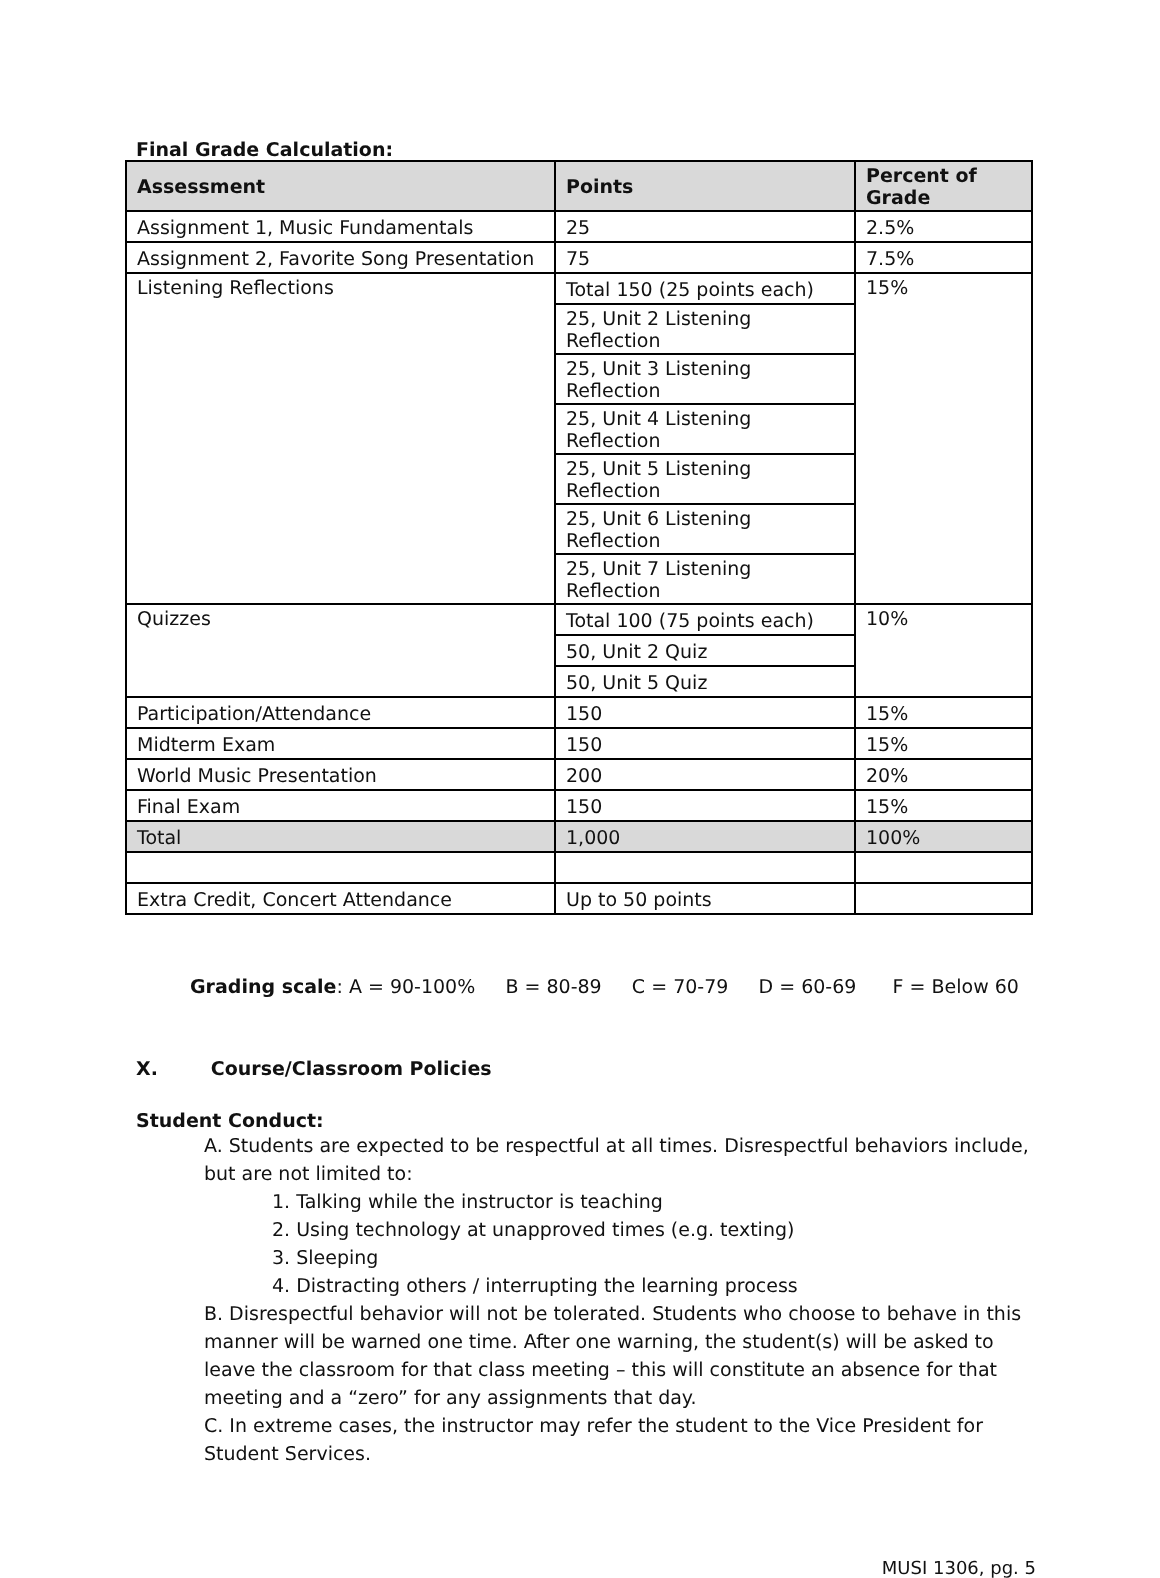Final Grade Calculation:
| Assessment | Points | Percent of Grade |
| --- | --- | --- |
| Assignment 1, Music Fundamentals | 25 | 2.5% |
| Assignment 2, Favorite Song Presentation | 75 | 7.5% |
| Listening Reflections | Total 150 (25 points each) | 15% |
| | 25, Unit 2 Listening Reflection | |
| | 25, Unit 3 Listening Reflection | |
| | 25, Unit 4 Listening Reflection | |
| | 25, Unit 5 Listening Reflection | |
| | 25, Unit 6 Listening Reflection | |
| | 25, Unit 7 Listening Reflection | |
| Quizzes | Total 100 (75 points each) | 10% |
| | 50, Unit 2 Quiz | |
| | 50, Unit 5 Quiz | |
| Participation/Attendance | 150 | 15% |
| Midterm Exam | 150 | 15% |
| World Music Presentation | 200 | 20% |
| Final Exam | 150 | 15% |
| Total | 1,000 | 100% |
| Extra Credit, Concert Attendance | Up to 50 points | |
Grading scale: A = 90-100% B = 80-89 C = 70-79 D = 60-69 F = Below 60
X. Course/Classroom Policies
Student Conduct:
A. Students are expected to be respectful at all times. Disrespectful behaviors include, but are not limited to:
1. Talking while the instructor is teaching
2. Using technology at unapproved times (e.g. texting)
3. Sleeping
4. Distracting others / interrupting the learning process
B. Disrespectful behavior will not be tolerated. Students who choose to behave in this manner will be warned one time. After one warning, the student(s) will be asked to leave the classroom for that class meeting – this will constitute an absence for that meeting and a “zero” for any assignments that day.
C. In extreme cases, the instructor may refer the student to the Vice President for Student Services.
MUSI 1306, pg. 5